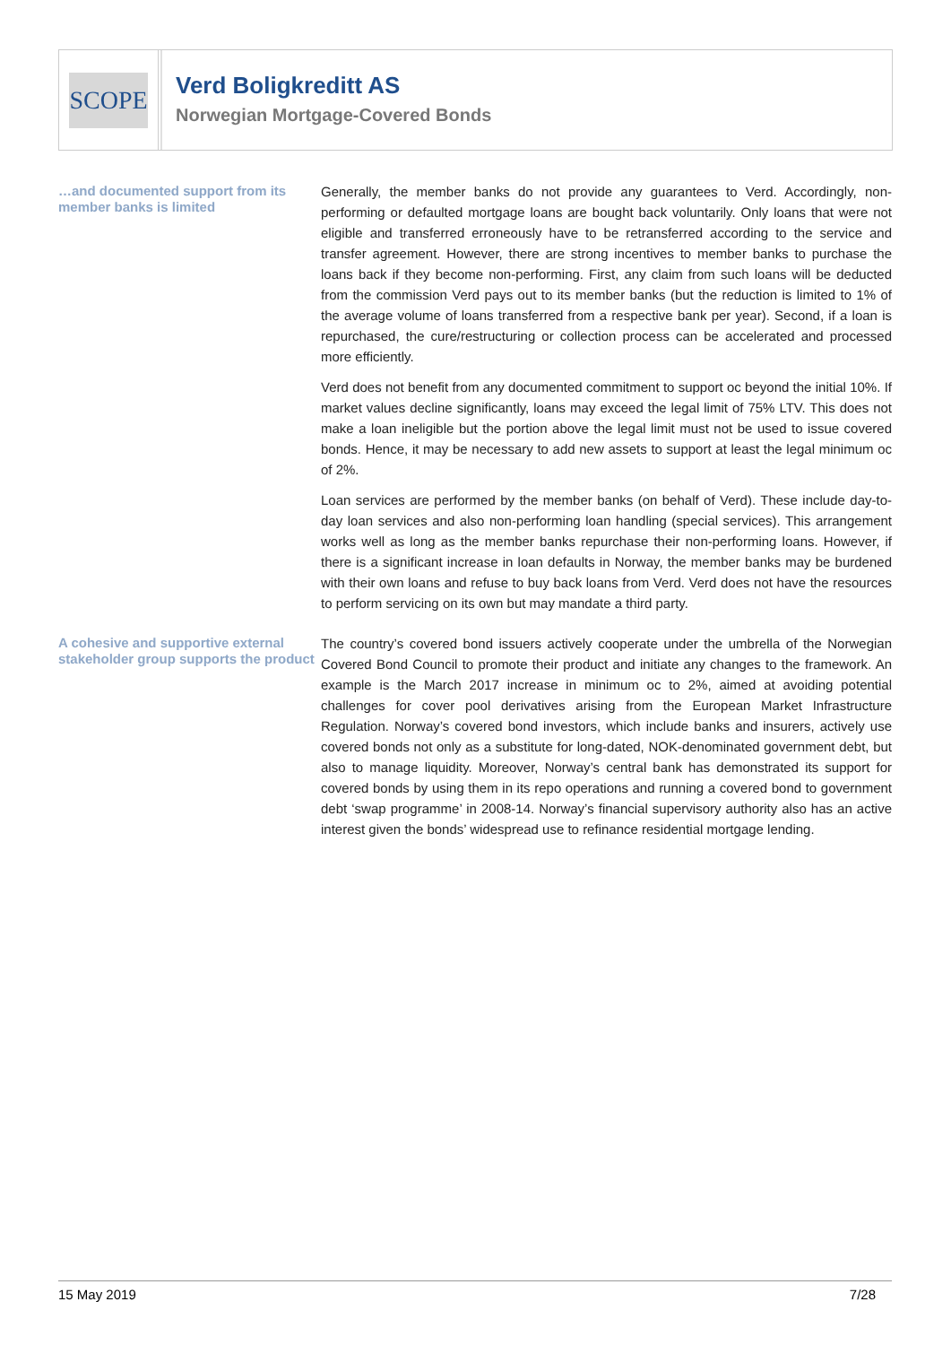SCOPE
Verd Boligkreditt AS
Norwegian Mortgage-Covered Bonds
…and documented support from its member banks is limited
Generally, the member banks do not provide any guarantees to Verd. Accordingly, non-performing or defaulted mortgage loans are bought back voluntarily. Only loans that were not eligible and transferred erroneously have to be retransferred according to the service and transfer agreement. However, there are strong incentives to member banks to purchase the loans back if they become non-performing. First, any claim from such loans will be deducted from the commission Verd pays out to its member banks (but the reduction is limited to 1% of the average volume of loans transferred from a respective bank per year). Second, if a loan is repurchased, the cure/restructuring or collection process can be accelerated and processed more efficiently.
Verd does not benefit from any documented commitment to support oc beyond the initial 10%. If market values decline significantly, loans may exceed the legal limit of 75% LTV. This does not make a loan ineligible but the portion above the legal limit must not be used to issue covered bonds. Hence, it may be necessary to add new assets to support at least the legal minimum oc of 2%.
Loan services are performed by the member banks (on behalf of Verd). These include day-to-day loan services and also non-performing loan handling (special services). This arrangement works well as long as the member banks repurchase their non-performing loans. However, if there is a significant increase in loan defaults in Norway, the member banks may be burdened with their own loans and refuse to buy back loans from Verd. Verd does not have the resources to perform servicing on its own but may mandate a third party.
A cohesive and supportive external stakeholder group supports the product
The country’s covered bond issuers actively cooperate under the umbrella of the Norwegian Covered Bond Council to promote their product and initiate any changes to the framework. An example is the March 2017 increase in minimum oc to 2%, aimed at avoiding potential challenges for cover pool derivatives arising from the European Market Infrastructure Regulation. Norway’s covered bond investors, which include banks and insurers, actively use covered bonds not only as a substitute for long-dated, NOK-denominated government debt, but also to manage liquidity. Moreover, Norway’s central bank has demonstrated its support for covered bonds by using them in its repo operations and running a covered bond to government debt ‘swap programme’ in 2008-14. Norway’s financial supervisory authority also has an active interest given the bonds’ widespread use to refinance residential mortgage lending.
15 May 2019 7/28